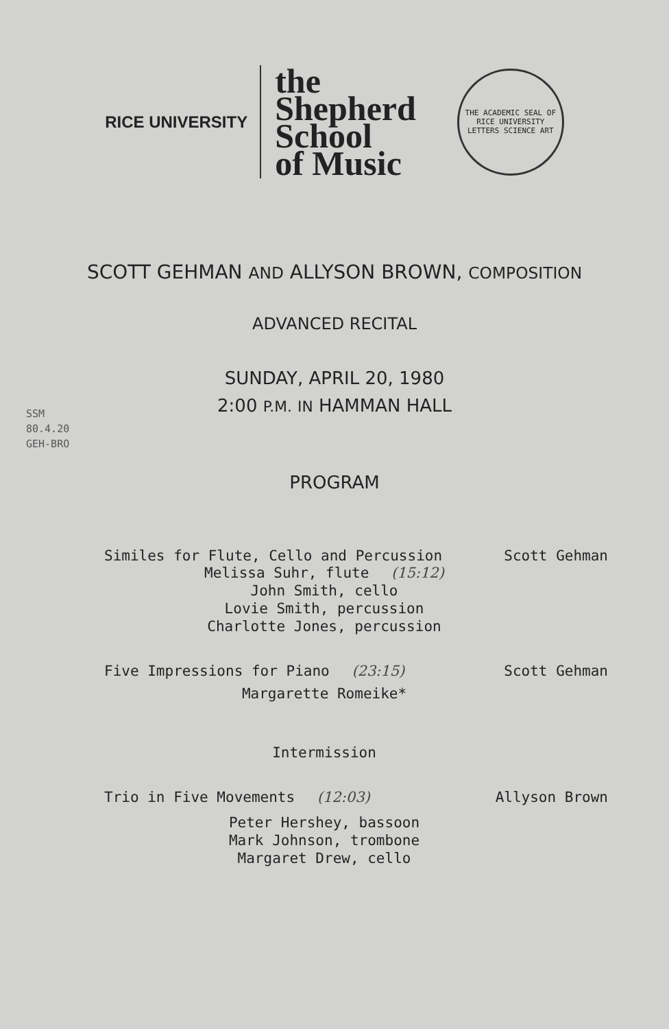RICE UNIVERSITY
the
Shepherd
School
of Music
THE ACADEMIC SEAL OF RICE UNIVERSITY
LETTERS SCIENCE ART
SCOTT GEHMAN AND ALLYSON BROWN, COMPOSITION
ADVANCED RECITAL
SUNDAY, APRIL 20, 1980
2:00 P.M. IN HAMMAN HALL
SSM
80.4.20
GEH-BRO
PROGRAM
Similes for Flute, Cello and Percussion Scott Gehman
Melissa Suhr, flute (15:12)
John Smith, cello
Lovie Smith, percussion
Charlotte Jones, percussion
Five Impressions for Piano (23:15) Scott Gehman
Margarette Romeike*
Intermission
Trio in Five Movements (12:03) Allyson Brown
Peter Hershey, bassoon
Mark Johnson, trombone
Margaret Drew, cello